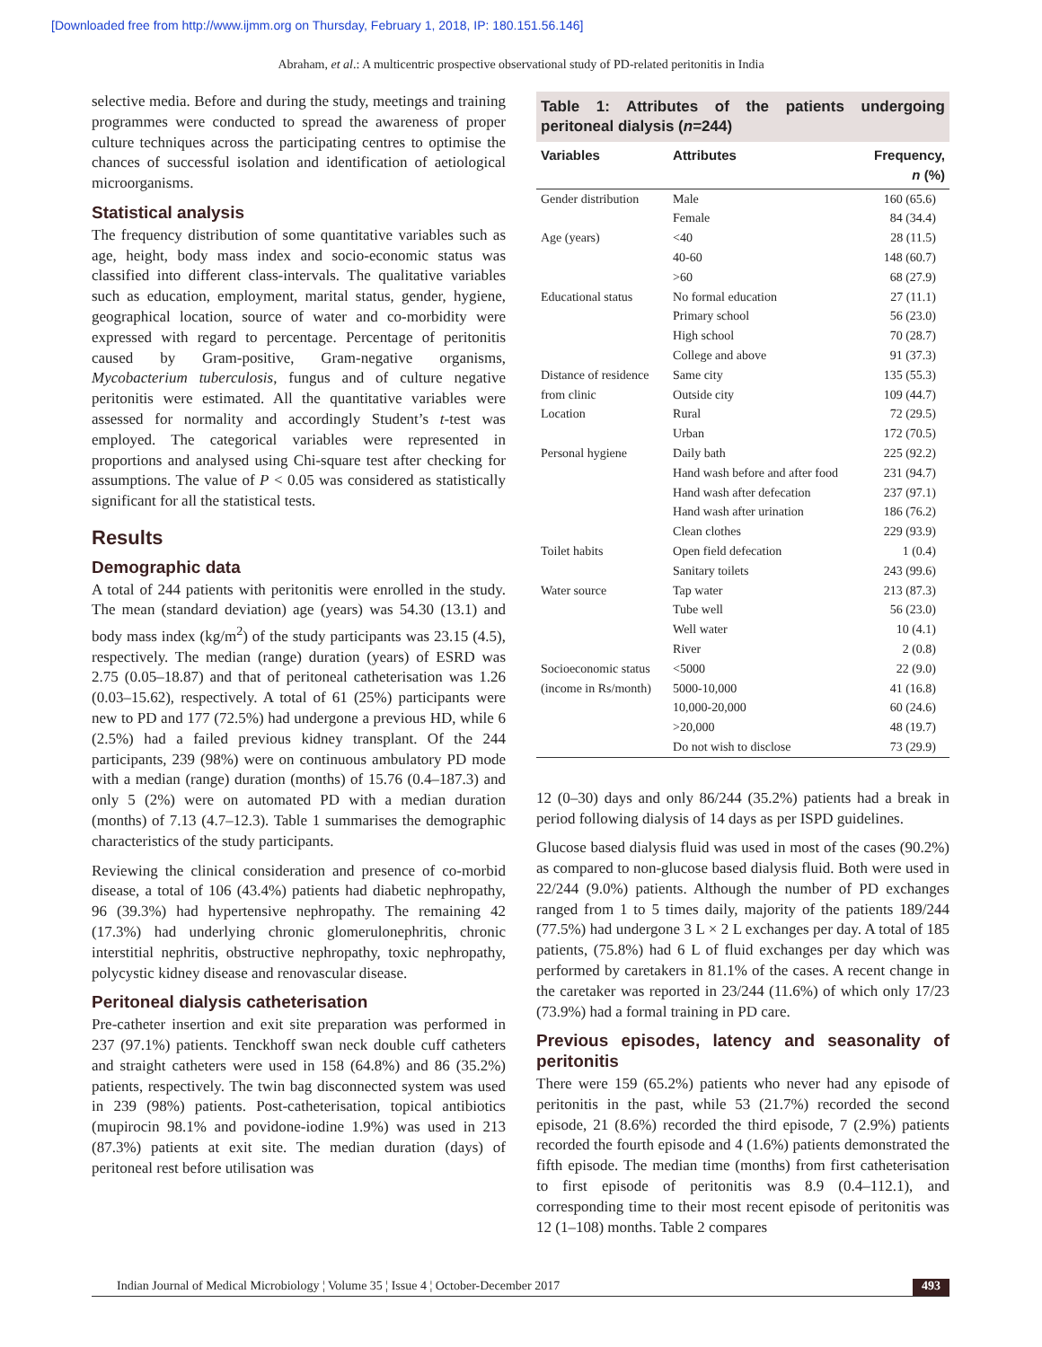[Downloaded free from http://www.ijmm.org on Thursday, February 1, 2018, IP: 180.151.56.146]
Abraham, et al.: A multicentric prospective observational study of PD-related peritonitis in India
selective media. Before and during the study, meetings and training programmes were conducted to spread the awareness of proper culture techniques across the participating centres to optimise the chances of successful isolation and identification of aetiological microorganisms.
Statistical analysis
The frequency distribution of some quantitative variables such as age, height, body mass index and socio-economic status was classified into different class-intervals. The qualitative variables such as education, employment, marital status, gender, hygiene, geographical location, source of water and co-morbidity were expressed with regard to percentage. Percentage of peritonitis caused by Gram-positive, Gram-negative organisms, Mycobacterium tuberculosis, fungus and of culture negative peritonitis were estimated. All the quantitative variables were assessed for normality and accordingly Student’s t-test was employed. The categorical variables were represented in proportions and analysed using Chi-square test after checking for assumptions. The value of P < 0.05 was considered as statistically significant for all the statistical tests.
Results
Demographic data
A total of 244 patients with peritonitis were enrolled in the study. The mean (standard deviation) age (years) was 54.30 (13.1) and body mass index (kg/m<sup>2</sup>) of the study participants was 23.15 (4.5), respectively. The median (range) duration (years) of ESRD was 2.75 (0.05–18.87) and that of peritoneal catheterisation was 1.26 (0.03–15.62), respectively. A total of 61 (25%) participants were new to PD and 177 (72.5%) had undergone a previous HD, while 6 (2.5%) had a failed previous kidney transplant. Of the 244 participants, 239 (98%) were on continuous ambulatory PD mode with a median (range) duration (months) of 15.76 (0.4–187.3) and only 5 (2%) were on automated PD with a median duration (months) of 7.13 (4.7–12.3). Table 1 summarises the demographic characteristics of the study participants.
Reviewing the clinical consideration and presence of co-morbid disease, a total of 106 (43.4%) patients had diabetic nephropathy, 96 (39.3%) had hypertensive nephropathy. The remaining 42 (17.3%) had underlying chronic glomerulonephritis, chronic interstitial nephritis, obstructive nephropathy, toxic nephropathy, polycystic kidney disease and renovascular disease.
Peritoneal dialysis catheterisation
Pre-catheter insertion and exit site preparation was performed in 237 (97.1%) patients. Tenckhoff swan neck double cuff catheters and straight catheters were used in 158 (64.8%) and 86 (35.2%) patients, respectively. The twin bag disconnected system was used in 239 (98%) patients. Post-catheterisation, topical antibiotics (mupirocin 98.1% and povidone-iodine 1.9%) was used in 213 (87.3%) patients at exit site. The median duration (days) of peritoneal rest before utilisation was
Table 1: Attributes of the patients undergoing peritoneal dialysis (n=244)
| Variables | Attributes | Frequency, n (%) |
| --- | --- | --- |
| Gender distribution | Male | 160 (65.6) |
| | Female | 84 (34.4) |
| Age (years) | <40 | 28 (11.5) |
| | 40-60 | 148 (60.7) |
| | >60 | 68 (27.9) |
| Educational status | No formal education | 27 (11.1) |
| | Primary school | 56 (23.0) |
| | High school | 70 (28.7) |
| | College and above | 91 (37.3) |
| Distance of residence from clinic | Same city | 135 (55.3) |
| | Outside city | 109 (44.7) |
| Location | Rural | 72 (29.5) |
| | Urban | 172 (70.5) |
| Personal hygiene | Daily bath | 225 (92.2) |
| | Hand wash before and after food | 231 (94.7) |
| | Hand wash after defecation | 237 (97.1) |
| | Hand wash after urination | 186 (76.2) |
| | Clean clothes | 229 (93.9) |
| Toilet habits | Open field defecation | 1 (0.4) |
| | Sanitary toilets | 243 (99.6) |
| Water source | Tap water | 213 (87.3) |
| | Tube well | 56 (23.0) |
| | Well water | 10 (4.1) |
| | River | 2 (0.8) |
| Socioeconomic status (income in Rs/month) | <5000 | 22 (9.0) |
| | 5000-10,000 | 41 (16.8) |
| | 10,000-20,000 | 60 (24.6) |
| | >20,000 | 48 (19.7) |
| | Do not wish to disclose | 73 (29.9) |
12 (0–30) days and only 86/244 (35.2%) patients had a break in period following dialysis of 14 days as per ISPD guidelines.
Glucose based dialysis fluid was used in most of the cases (90.2%) as compared to non-glucose based dialysis fluid. Both were used in 22/244 (9.0%) patients. Although the number of PD exchanges ranged from 1 to 5 times daily, majority of the patients 189/244 (77.5%) had undergone 3 L × 2 L exchanges per day. A total of 185 patients, (75.8%) had 6 L of fluid exchanges per day which was performed by caretakers in 81.1% of the cases. A recent change in the caretaker was reported in 23/244 (11.6%) of which only 17/23 (73.9%) had a formal training in PD care.
Previous episodes, latency and seasonality of peritonitis
There were 159 (65.2%) patients who never had any episode of peritonitis in the past, while 53 (21.7%) recorded the second episode, 21 (8.6%) recorded the third episode, 7 (2.9%) patients recorded the fourth episode and 4 (1.6%) patients demonstrated the fifth episode. The median time (months) from first catheterisation to first episode of peritonitis was 8.9 (0.4–112.1), and corresponding time to their most recent episode of peritonitis was 12 (1–108) months. Table 2 compares
Indian Journal of Medical Microbiology ¦ Volume 35 ¦ Issue 4 ¦ October-December 2017 493